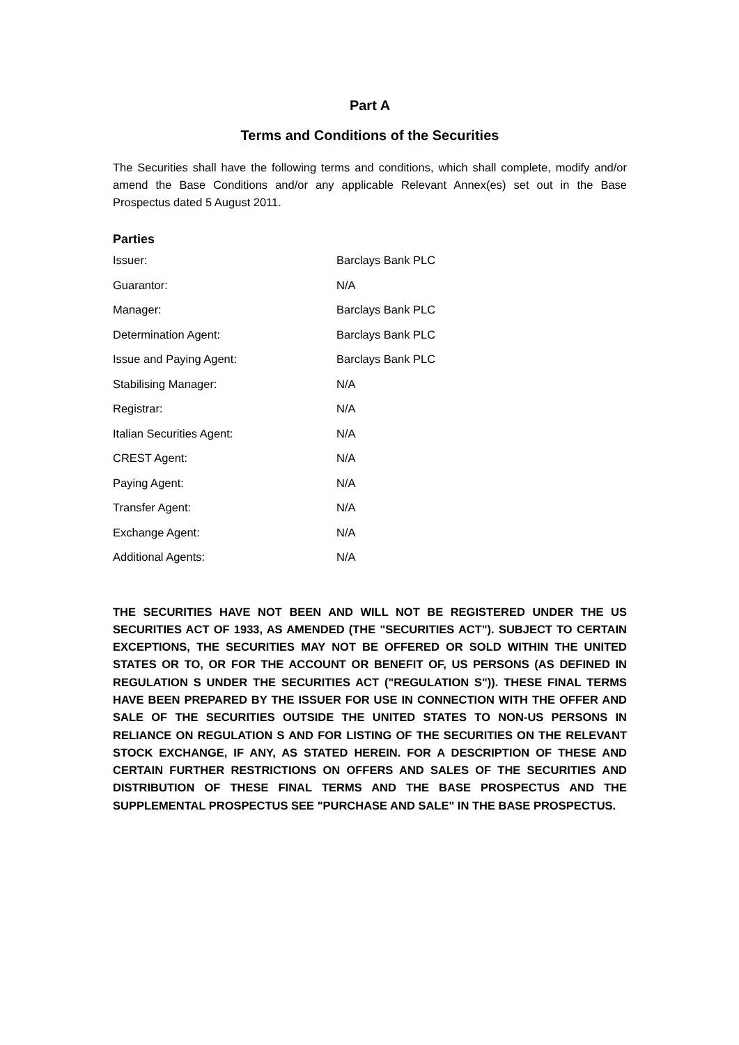Part A
Terms and Conditions of the Securities
The Securities shall have the following terms and conditions, which shall complete, modify and/or amend the Base Conditions and/or any applicable Relevant Annex(es) set out in the Base Prospectus dated 5 August 2011.
Parties
| Issuer: | Barclays Bank PLC |
| Guarantor: | N/A |
| Manager: | Barclays Bank PLC |
| Determination Agent: | Barclays Bank PLC |
| Issue and Paying Agent: | Barclays Bank PLC |
| Stabilising Manager: | N/A |
| Registrar: | N/A |
| Italian Securities Agent: | N/A |
| CREST Agent: | N/A |
| Paying Agent: | N/A |
| Transfer Agent: | N/A |
| Exchange Agent: | N/A |
| Additional Agents: | N/A |
THE SECURITIES HAVE NOT BEEN AND WILL NOT BE REGISTERED UNDER THE US SECURITIES ACT OF 1933, AS AMENDED (THE "SECURITIES ACT"). SUBJECT TO CERTAIN EXCEPTIONS, THE SECURITIES MAY NOT BE OFFERED OR SOLD WITHIN THE UNITED STATES OR TO, OR FOR THE ACCOUNT OR BENEFIT OF, US PERSONS (AS DEFINED IN REGULATION S UNDER THE SECURITIES ACT ("REGULATION S")). THESE FINAL TERMS HAVE BEEN PREPARED BY THE ISSUER FOR USE IN CONNECTION WITH THE OFFER AND SALE OF THE SECURITIES OUTSIDE THE UNITED STATES TO NON-US PERSONS IN RELIANCE ON REGULATION S AND FOR LISTING OF THE SECURITIES ON THE RELEVANT STOCK EXCHANGE, IF ANY, AS STATED HEREIN. FOR A DESCRIPTION OF THESE AND CERTAIN FURTHER RESTRICTIONS ON OFFERS AND SALES OF THE SECURITIES AND DISTRIBUTION OF THESE FINAL TERMS AND THE BASE PROSPECTUS AND THE SUPPLEMENTAL PROSPECTUS SEE "PURCHASE AND SALE" IN THE BASE PROSPECTUS.